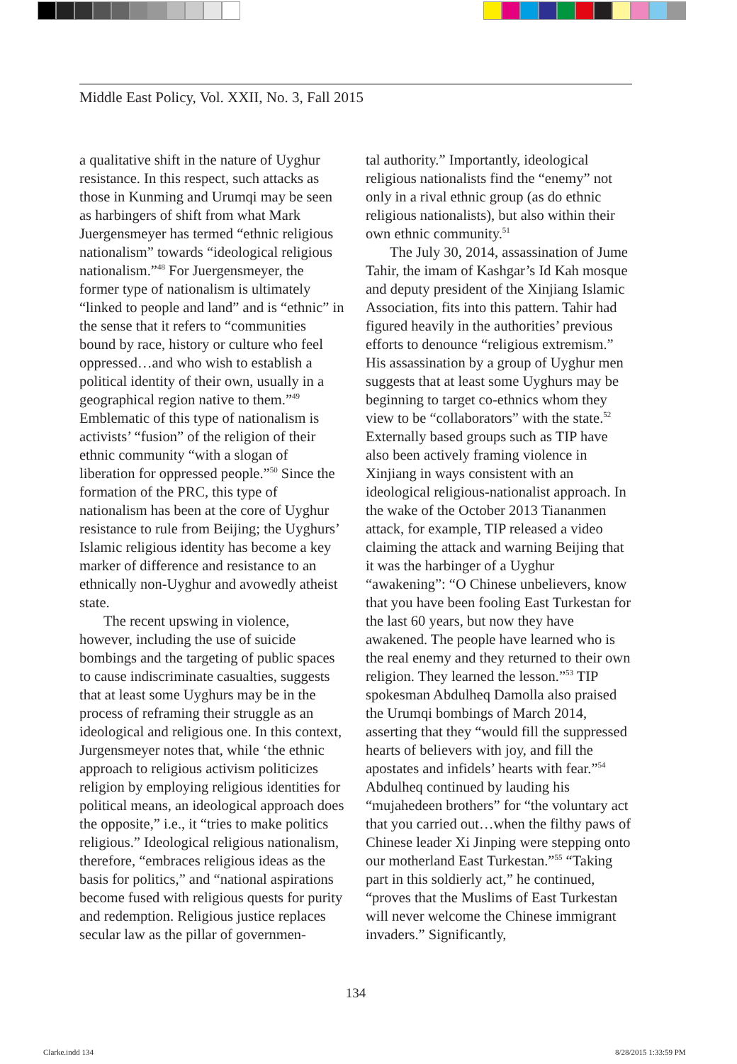Middle East Policy, Vol. XXII, No. 3, Fall 2015
a qualitative shift in the nature of Uyghur resistance. In this respect, such attacks as those in Kunming and Urumqi may be seen as harbingers of shift from what Mark Juergensmeyer has termed “ethnic religious nationalism” towards “ideological religious nationalism.”<sup>48</sup> For Juergensmeyer, the former type of nationalism is ultimately “linked to people and land” and is “ethnic” in the sense that it refers to “communities bound by race, history or culture who feel oppressed…and who wish to establish a political identity of their own, usually in a geographical region native to them.”<sup>49</sup> Emblematic of this type of nationalism is activists’ “fusion” of the religion of their ethnic community “with a slogan of liberation for oppressed people.”<sup>50</sup> Since the formation of the PRC, this type of nationalism has been at the core of Uyghur resistance to rule from Beijing; the Uyghurs’ Islamic religious identity has become a key marker of difference and resistance to an ethnically non-Uyghur and avowedly atheist state.
The recent upswing in violence, however, including the use of suicide bombings and the targeting of public spaces to cause indiscriminate casualties, suggests that at least some Uyghurs may be in the process of reframing their struggle as an ideological and religious one. In this context, Jurgensmeyer notes that, while ‘the ethnic approach to religious activism politicizes religion by employing religious identities for political means, an ideological approach does the opposite,” i.e., it “tries to make politics religious.” Ideological religious nationalism, therefore, “embraces religious ideas as the basis for politics,” and “national aspirations become fused with religious quests for purity and redemption. Religious justice replaces secular law as the pillar of governmen-
tal authority.” Importantly, ideological religious nationalists find the “enemy” not only in a rival ethnic group (as do ethnic religious nationalists), but also within their own ethnic community.<sup>51</sup>
The July 30, 2014, assassination of Jume Tahir, the imam of Kashgar’s Id Kah mosque and deputy president of the Xinjiang Islamic Association, fits into this pattern. Tahir had figured heavily in the authorities’ previous efforts to denounce “religious extremism.” His assassination by a group of Uyghur men suggests that at least some Uyghurs may be beginning to target co-ethnics whom they view to be “collaborators” with the state.<sup>52</sup> Externally based groups such as TIP have also been actively framing violence in Xinjiang in ways consistent with an ideological religious-nationalist approach. In the wake of the October 2013 Tiananmen attack, for example, TIP released a video claiming the attack and warning Beijing that it was the harbinger of a Uyghur “awakening”: “O Chinese unbelievers, know that you have been fooling East Turkestan for the last 60 years, but now they have awakened. The people have learned who is the real enemy and they returned to their own religion. They learned the lesson.”<sup>53</sup> TIP spokesman Abdulheq Damolla also praised the Urumqi bombings of March 2014, asserting that they “would fill the suppressed hearts of believers with joy, and fill the apostates and infidels’ hearts with fear.”<sup>54</sup> Abdulheq continued by lauding his “mujahedeen brothers” for “the voluntary act that you carried out…when the filthy paws of Chinese leader Xi Jinping were stepping onto our motherland East Turkestan.”<sup>55</sup> “Taking part in this soldierly act,” he continued, “proves that the Muslims of East Turkestan will never welcome the Chinese immigrant invaders.” Significantly,
134
Clarke.indd 134 8/28/2015 1:33:59 PM